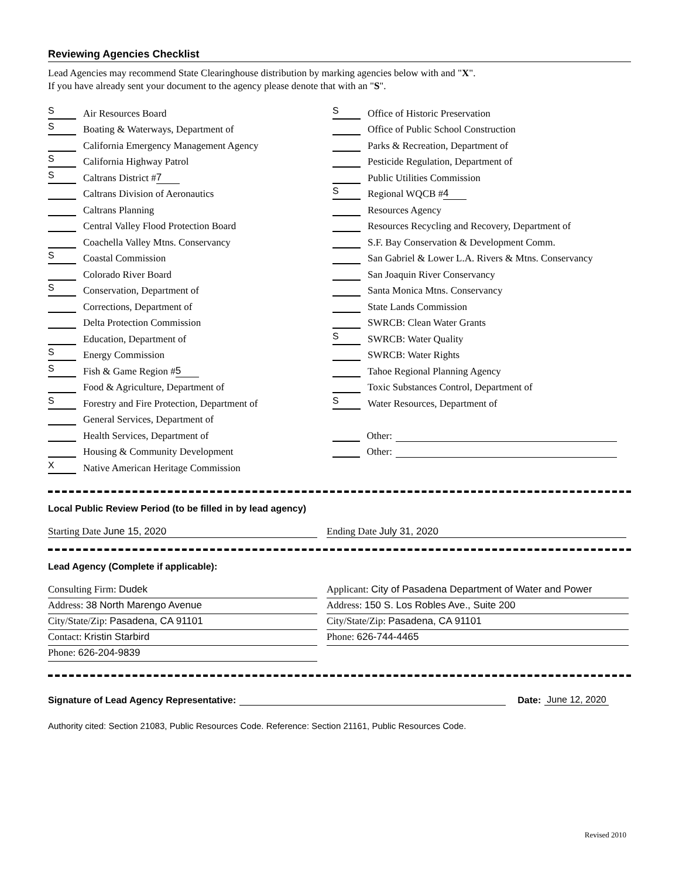Reviewing Agencies Checklist
Lead Agencies may recommend State Clearinghouse distribution by marking agencies below with and "X".
If you have already sent your document to the agency please denote that with an "S".
S Air Resources Board
S Boating & Waterways, Department of
California Emergency Management Agency
S California Highway Patrol
S Caltrans District # 7
Caltrans Division of Aeronautics
Caltrans Planning
Central Valley Flood Protection Board
Coachella Valley Mtns. Conservancy
S Coastal Commission
Colorado River Board
S Conservation, Department of
Corrections, Department of
Delta Protection Commission
Education, Department of
S Energy Commission
S Fish & Game Region # 5
Food & Agriculture, Department of
S Forestry and Fire Protection, Department of
General Services, Department of
Health Services, Department of
Housing & Community Development
X Native American Heritage Commission
S Office of Historic Preservation
Office of Public School Construction
Parks & Recreation, Department of
Pesticide Regulation, Department of
Public Utilities Commission
S Regional WQCB # 4
Resources Agency
Resources Recycling and Recovery, Department of
S.F. Bay Conservation & Development Comm.
San Gabriel & Lower L.A. Rivers & Mtns. Conservancy
San Joaquin River Conservancy
Santa Monica Mtns. Conservancy
State Lands Commission
SWRCB: Clean Water Grants
S SWRCB: Water Quality
SWRCB: Water Rights
Tahoe Regional Planning Agency
Toxic Substances Control, Department of
S Water Resources, Department of
Other:
Other:
Local Public Review Period (to be filled in by lead agency)
Starting Date June 15, 2020 Ending Date July 31, 2020
Lead Agency (Complete if applicable):
Consulting Firm: Dudek
Address: 38 North Marengo Avenue
City/State/Zip: Pasadena, CA 91101
Contact: Kristin Starbird
Phone: 626-204-9839
Applicant: City of Pasadena Department of Water and Power
Address: 150 S. Los Robles Ave., Suite 200
City/State/Zip: Pasadena, CA 91101
Phone: 626-744-4465
Signature of Lead Agency Representative: Date: June 12, 2020
Authority cited: Section 21083, Public Resources Code. Reference: Section 21161, Public Resources Code.
Revised 2010